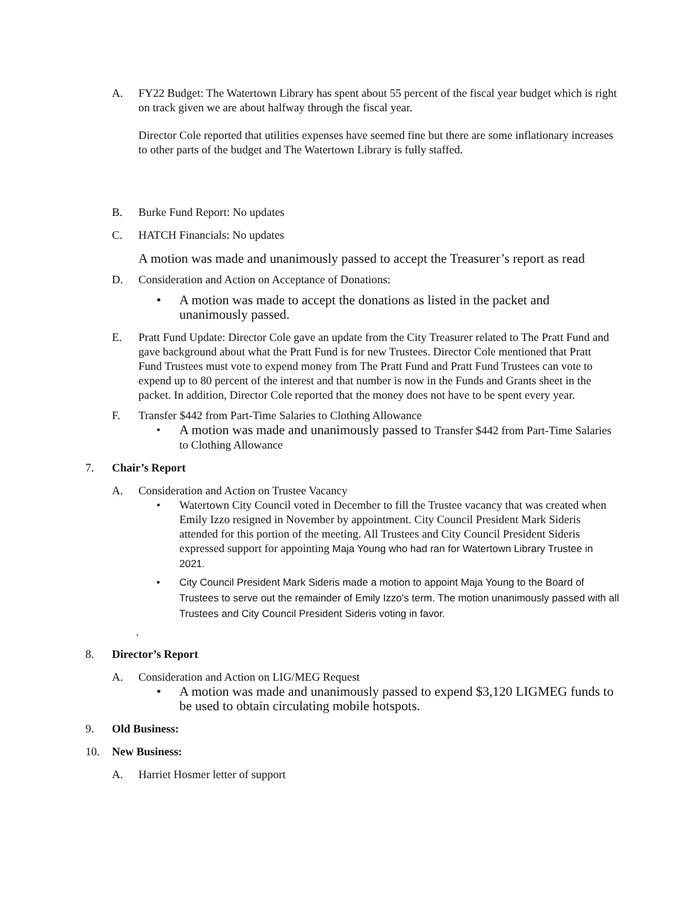A. FY22 Budget: The Watertown Library has spent about 55 percent of the fiscal year budget which is right on track given we are about halfway through the fiscal year.
Director Cole reported that utilities expenses have seemed fine but there are some inflationary increases to other parts of the budget and The Watertown Library is fully staffed.
B. Burke Fund Report: No updates
C. HATCH Financials: No updates
A motion was made and unanimously passed to accept the Treasurer’s report as read
D. Consideration and Action on Acceptance of Donations:
• A motion was made to accept the donations as listed in the packet and unanimously passed.
E. Pratt Fund Update: Director Cole gave an update from the City Treasurer related to The Pratt Fund and gave background about what the Pratt Fund is for new Trustees. Director Cole mentioned that Pratt Fund Trustees must vote to expend money from The Pratt Fund and Pratt Fund Trustees can vote to expend up to 80 percent of the interest and that number is now in the Funds and Grants sheet in the packet. In addition, Director Cole reported that the money does not have to be spent every year.
F. Transfer $442 from Part-Time Salaries to Clothing Allowance
• A motion was made and unanimously passed to Transfer $442 from Part-Time Salaries to Clothing Allowance
7. Chair’s Report
A. Consideration and Action on Trustee Vacancy
• Watertown City Council voted in December to fill the Trustee vacancy that was created when Emily Izzo resigned in November by appointment. City Council President Mark Sideris attended for this portion of the meeting. All Trustees and City Council President Sideris expressed support for appointing Maja Young who had ran for Watertown Library Trustee in 2021.
• City Council President Mark Sideris made a motion to appoint Maja Young to the Board of Trustees to serve out the remainder of Emily Izzo's term. The motion unanimously passed with all Trustees and City Council President Sideris voting in favor.
.
8. Director’s Report
A. Consideration and Action on LIG/MEG Request
• A motion was made and unanimously passed to expend $3,120 LIGMEG funds to be used to obtain circulating mobile hotspots.
9. Old Business:
10. New Business:
A. Harriet Hosmer letter of support